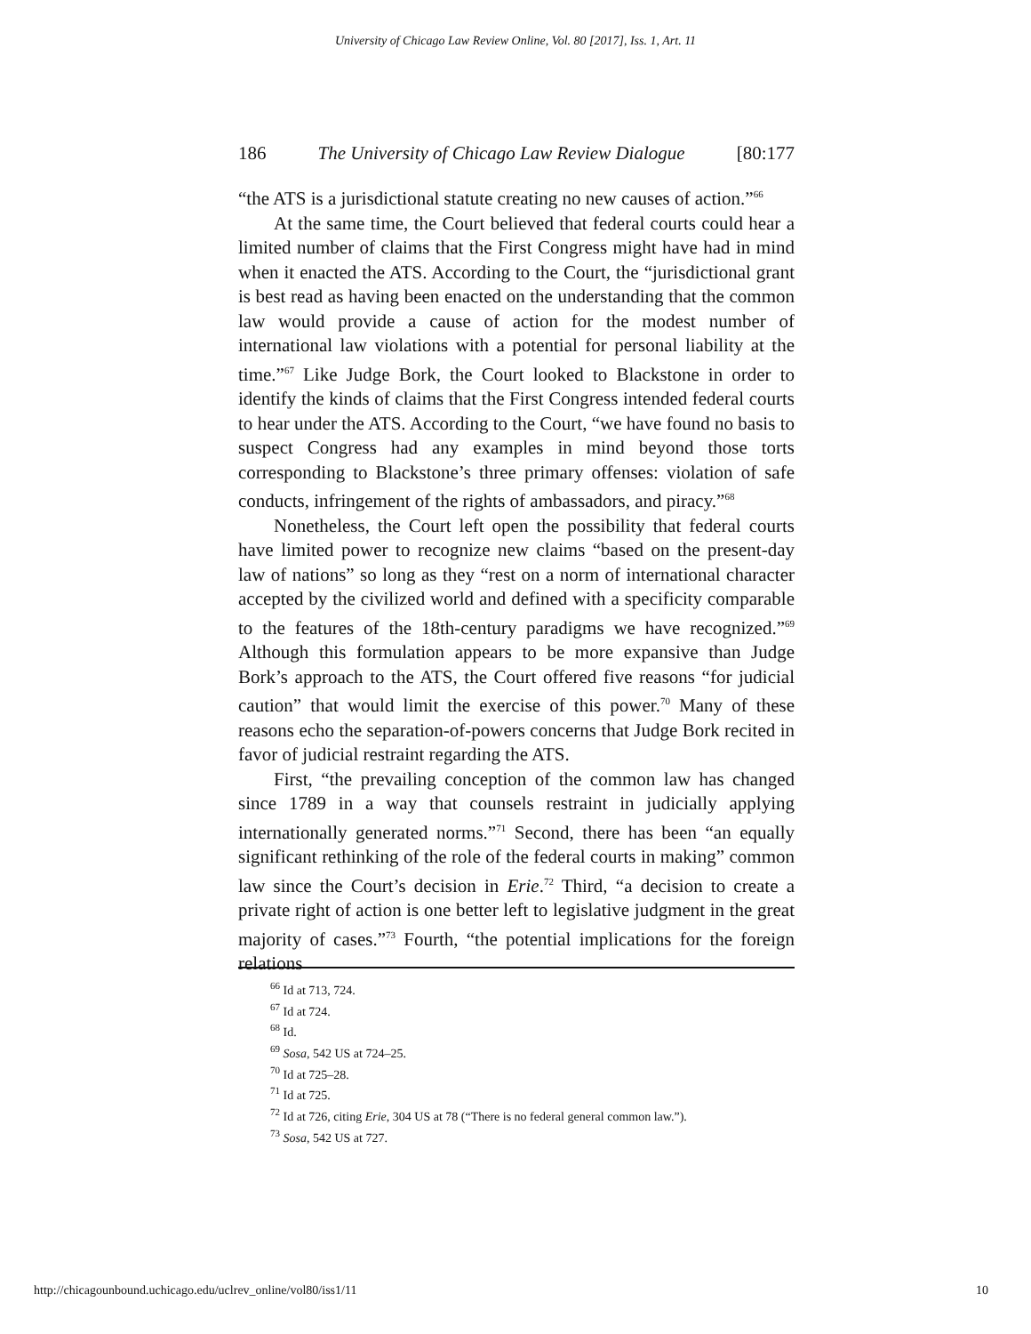University of Chicago Law Review Online, Vol. 80 [2017], Iss. 1, Art. 11
186 The University of Chicago Law Review Dialogue [80:177
“the ATS is a jurisdictional statute creating no new causes of action.”<sup>66</sup>
At the same time, the Court believed that federal courts could hear a limited number of claims that the First Congress might have had in mind when it enacted the ATS. According to the Court, the “jurisdictional grant is best read as having been enacted on the understanding that the common law would provide a cause of action for the modest number of international law violations with a potential for personal liability at the time.”<sup>67</sup> Like Judge Bork, the Court looked to Blackstone in order to identify the kinds of claims that the First Congress intended federal courts to hear under the ATS. According to the Court, “we have found no basis to suspect Congress had any examples in mind beyond those torts corresponding to Blackstone’s three primary offenses: violation of safe conducts, infringement of the rights of ambassadors, and piracy.”<sup>68</sup>
Nonetheless, the Court left open the possibility that federal courts have limited power to recognize new claims “based on the present-day law of nations” so long as they “rest on a norm of international character accepted by the civilized world and defined with a specificity comparable to the features of the 18th-century paradigms we have recognized.”<sup>69</sup> Although this formulation appears to be more expansive than Judge Bork’s approach to the ATS, the Court offered five reasons “for judicial caution” that would limit the exercise of this power.<sup>70</sup> Many of these reasons echo the separation-of-powers concerns that Judge Bork recited in favor of judicial restraint regarding the ATS.
First, “the prevailing conception of the common law has changed since 1789 in a way that counsels restraint in judicially applying internationally generated norms.”<sup>71</sup> Second, there has been “an equally significant rethinking of the role of the federal courts in making” common law since the Court’s decision in Erie.<sup>72</sup> Third, “a decision to create a private right of action is one better left to legislative judgment in the great majority of cases.”<sup>73</sup> Fourth, “the potential implications for the foreign relations
<sup>66</sup> Id at 713, 724.
<sup>67</sup> Id at 724.
<sup>68</sup> Id.
<sup>69</sup> Sosa, 542 US at 724–25.
<sup>70</sup> Id at 725–28.
<sup>71</sup> Id at 725.
<sup>72</sup> Id at 726, citing Erie, 304 US at 78 (“There is no federal general common law.”).
<sup>73</sup> Sosa, 542 US at 727.
http://chicagounbound.uchicago.edu/uclrev_online/vol80/iss1/11 10